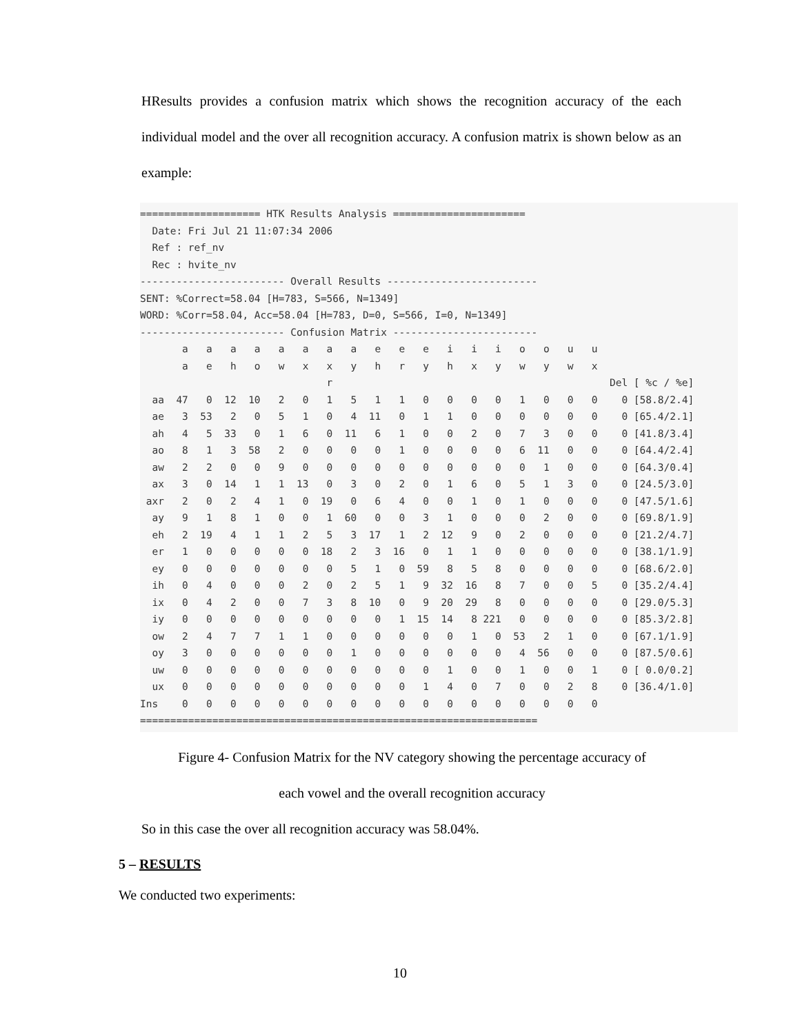HResults provides a confusion matrix which shows the recognition accuracy of the each individual model and the over all recognition accuracy. A confusion matrix is shown below as an example:
==================== HTK Results Analysis ======================
  Date: Fri Jul 21 11:07:34 2006
  Ref : ref_nv
  Rec : hvite_nv
------------------------ Overall Results -------------------------
SENT: %Correct=58.04 [H=783, S=566, N=1349]
WORD: %Corr=58.04, Acc=58.04 [H=783, D=0, S=566, I=0, N=1349]
------------------------ Confusion Matrix ------------------------
       a   a   a   a   a   a   a   a   e   e   e   i   i   i   o   o   u   u
       a   e   h   o   w   x   x   y   h   r   y   h   x   y   w   y   w   x
                               r                                              Del [ %c / %e]
  aa  47   0  12  10   2   0   1   5   1   1   0   0   0   0   1   0   0   0    0 [58.8/2.4]
  ae   3  53   2   0   5   1   0   4  11   0   1   1   0   0   0   0   0   0    0 [65.4/2.1]
  ah   4   5  33   0   1   6   0  11   6   1   0   0   2   0   7   3   0   0    0 [41.8/3.4]
  ao   8   1   3  58   2   0   0   0   0   1   0   0   0   0   6  11   0   0    0 [64.4/2.4]
  aw   2   2   0   0   9   0   0   0   0   0   0   0   0   0   0   1   0   0    0 [64.3/0.4]
  ax   3   0  14   1   1  13   0   3   0   2   0   1   6   0   5   1   3   0    0 [24.5/3.0]
 axr   2   0   2   4   1   0  19   0   6   4   0   0   1   0   1   0   0   0    0 [47.5/1.6]
  ay   9   1   8   1   0   0   1  60   0   0   3   1   0   0   0   2   0   0    0 [69.8/1.9]
  eh   2  19   4   1   1   2   5   3  17   1   2  12   9   0   2   0   0   0    0 [21.2/4.7]
  er   1   0   0   0   0   0  18   2   3  16   0   1   1   0   0   0   0   0    0 [38.1/1.9]
  ey   0   0   0   0   0   0   0   5   1   0  59   8   5   8   0   0   0   0    0 [68.6/2.0]
  ih   0   4   0   0   0   2   0   2   5   1   9  32  16   8   7   0   0   5    0 [35.2/4.4]
  ix   0   4   2   0   0   7   3   8  10   0   9  20  29   8   0   0   0   0    0 [29.0/5.3]
  iy   0   0   0   0   0   0   0   0   0   1  15  14   8 221   0   0   0   0    0 [85.3/2.8]
  ow   2   4   7   7   1   1   0   0   0   0   0   0   1   0  53   2   1   0    0 [67.1/1.9]
  oy   3   0   0   0   0   0   0   1   0   0   0   0   0   0   4  56   0   0    0 [87.5/0.6]
  uw   0   0   0   0   0   0   0   0   0   0   0   1   0   0   1   0   0   1    0 [ 0.0/0.2]
  ux   0   0   0   0   0   0   0   0   0   0   1   4   0   7   0   0   2   8    0 [36.4/1.0]
Ins    0   0   0   0   0   0   0   0   0   0   0   0   0   0   0   0   0   0
==================================================================
Figure 4- Confusion Matrix for the NV category showing the percentage accuracy of
each vowel and the overall recognition accuracy
So in this case the over all recognition accuracy was 58.04%.
5 – RESULTS
We conducted two experiments:
10